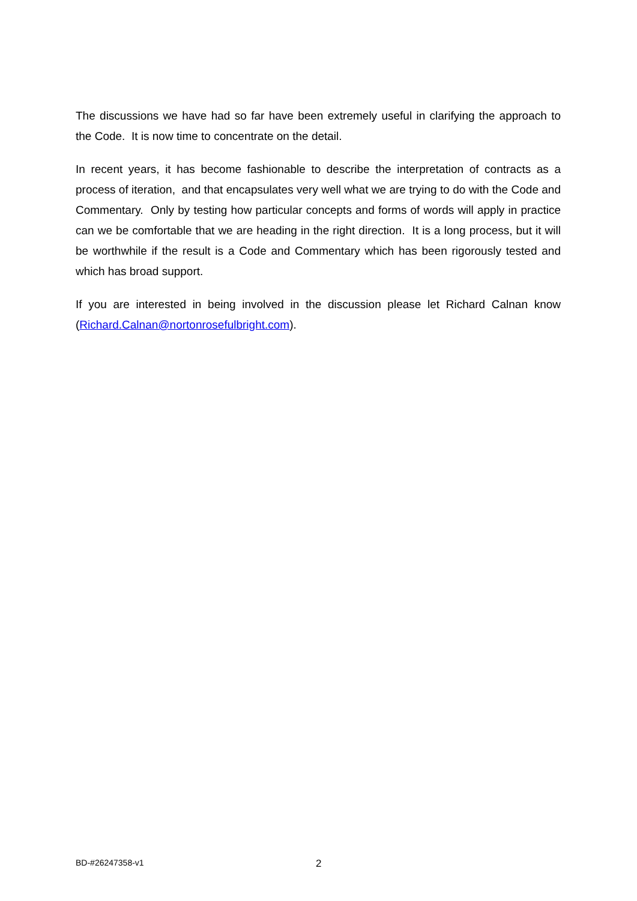The discussions we have had so far have been extremely useful in clarifying the approach to the Code. It is now time to concentrate on the detail.
In recent years, it has become fashionable to describe the interpretation of contracts as a process of iteration, and that encapsulates very well what we are trying to do with the Code and Commentary. Only by testing how particular concepts and forms of words will apply in practice can we be comfortable that we are heading in the right direction. It is a long process, but it will be worthwhile if the result is a Code and Commentary which has been rigorously tested and which has broad support.
If you are interested in being involved in the discussion please let Richard Calnan know (Richard.Calnan@nortonrosefulbright.com).
BD-#26247358-v1 2